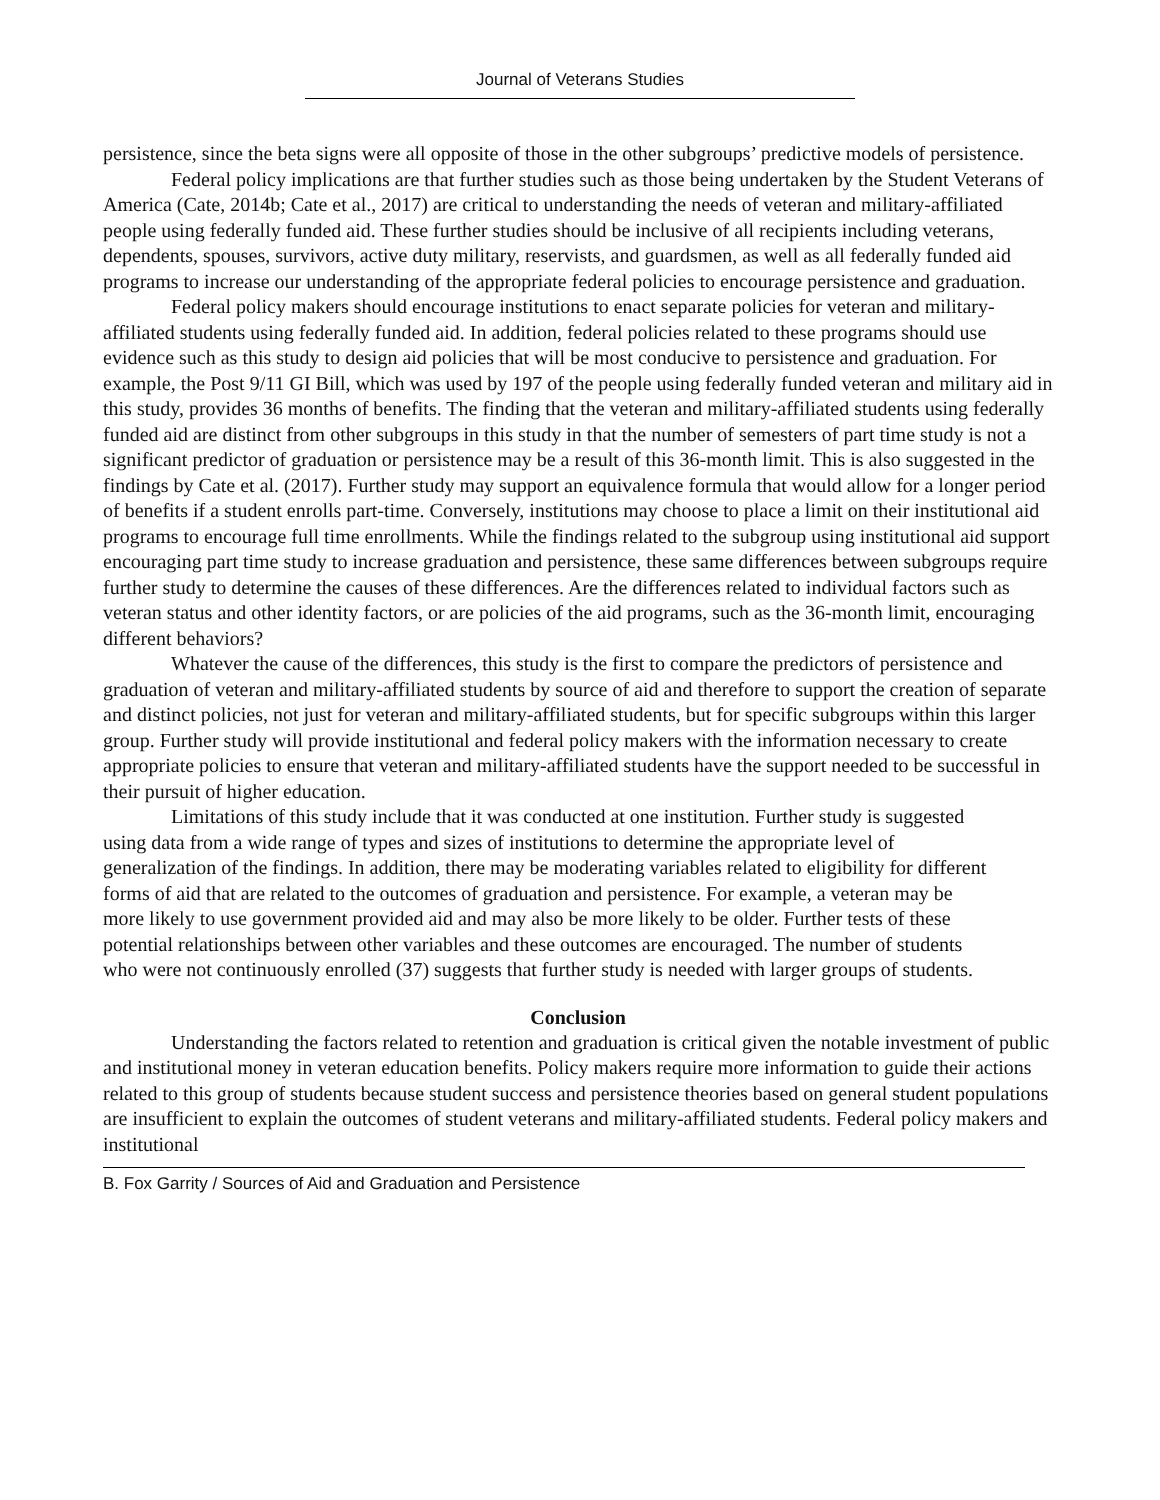Journal of Veterans Studies
persistence, since the beta signs were all opposite of those in the other subgroups’ predictive models of persistence.
Federal policy implications are that further studies such as those being undertaken by the Student Veterans of America (Cate, 2014b; Cate et al., 2017) are critical to understanding the needs of veteran and military-affiliated people using federally funded aid. These further studies should be inclusive of all recipients including veterans, dependents, spouses, survivors, active duty military, reservists, and guardsmen, as well as all federally funded aid programs to increase our understanding of the appropriate federal policies to encourage persistence and graduation.
Federal policy makers should encourage institutions to enact separate policies for veteran and military-affiliated students using federally funded aid. In addition, federal policies related to these programs should use evidence such as this study to design aid policies that will be most conducive to persistence and graduation. For example, the Post 9/11 GI Bill, which was used by 197 of the people using federally funded veteran and military aid in this study, provides 36 months of benefits. The finding that the veteran and military-affiliated students using federally funded aid are distinct from other subgroups in this study in that the number of semesters of part time study is not a significant predictor of graduation or persistence may be a result of this 36-month limit. This is also suggested in the findings by Cate et al. (2017). Further study may support an equivalence formula that would allow for a longer period of benefits if a student enrolls part-time. Conversely, institutions may choose to place a limit on their institutional aid programs to encourage full time enrollments. While the findings related to the subgroup using institutional aid support encouraging part time study to increase graduation and persistence, these same differences between subgroups require further study to determine the causes of these differences. Are the differences related to individual factors such as veteran status and other identity factors, or are policies of the aid programs, such as the 36-month limit, encouraging different behaviors?
Whatever the cause of the differences, this study is the first to compare the predictors of persistence and graduation of veteran and military-affiliated students by source of aid and therefore to support the creation of separate and distinct policies, not just for veteran and military-affiliated students, but for specific subgroups within this larger group. Further study will provide institutional and federal policy makers with the information necessary to create appropriate policies to ensure that veteran and military-affiliated students have the support needed to be successful in their pursuit of higher education.
Limitations of this study include that it was conducted at one institution. Further study is suggested using data from a wide range of types and sizes of institutions to determine the appropriate level of generalization of the findings. In addition, there may be moderating variables related to eligibility for different forms of aid that are related to the outcomes of graduation and persistence. For example, a veteran may be more likely to use government provided aid and may also be more likely to be older. Further tests of these potential relationships between other variables and these outcomes are encouraged. The number of students who were not continuously enrolled (37) suggests that further study is needed with larger groups of students.
Conclusion
Understanding the factors related to retention and graduation is critical given the notable investment of public and institutional money in veteran education benefits. Policy makers require more information to guide their actions related to this group of students because student success and persistence theories based on general student populations are insufficient to explain the outcomes of student veterans and military-affiliated students. Federal policy makers and institutional
B. Fox Garrity / Sources of Aid and Graduation and Persistence